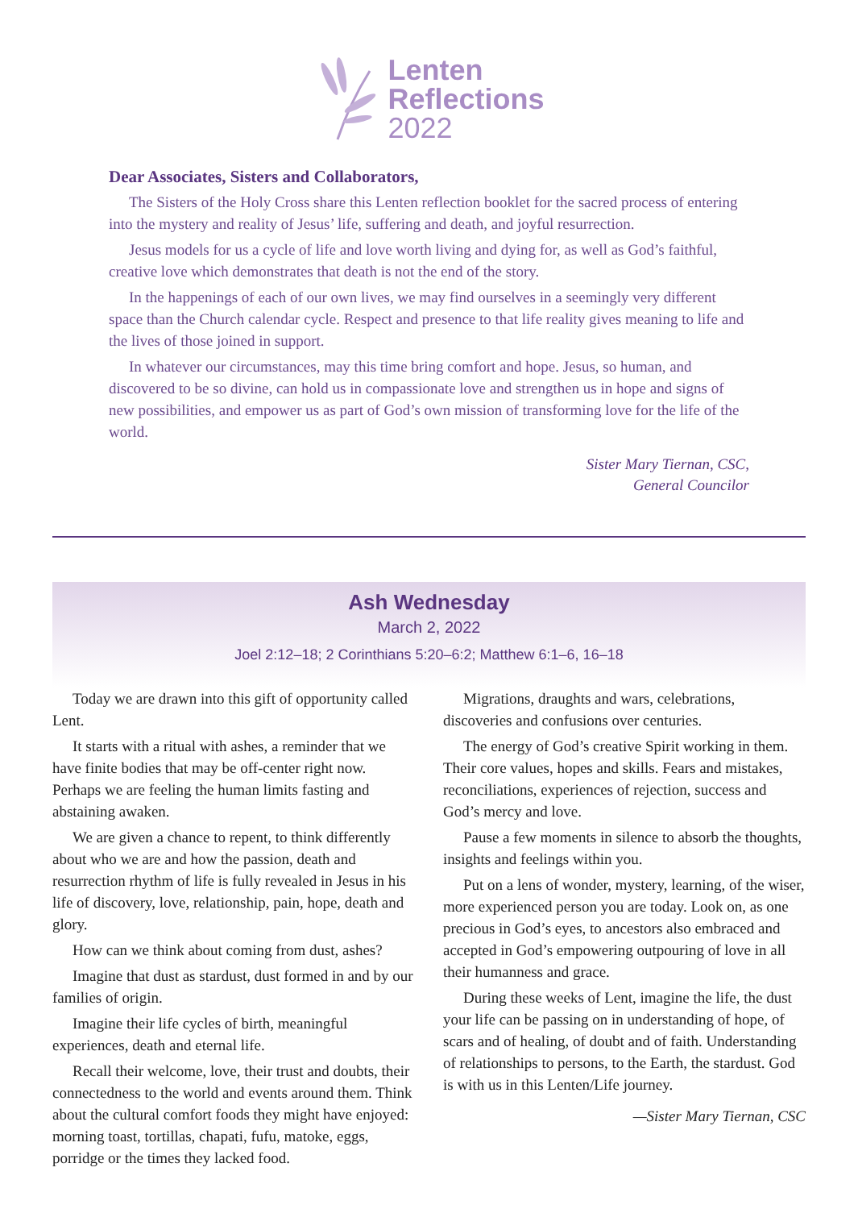Lenten
Reflections
2022
Dear Associates, Sisters and Collaborators,
The Sisters of the Holy Cross share this Lenten reflection booklet for the sacred process of entering into the mystery and reality of Jesus’ life, suffering and death, and joyful resurrection.
Jesus models for us a cycle of life and love worth living and dying for, as well as God’s faithful, creative love which demonstrates that death is not the end of the story.
In the happenings of each of our own lives, we may find ourselves in a seemingly very different space than the Church calendar cycle. Respect and presence to that life reality gives meaning to life and the lives of those joined in support.
In whatever our circumstances, may this time bring comfort and hope. Jesus, so human, and discovered to be so divine, can hold us in compassionate love and strengthen us in hope and signs of new possibilities, and empower us as part of God’s own mission of transforming love for the life of the world.
Sister Mary Tiernan, CSC,
General Councilor
Ash Wednesday
March 2, 2022
Joel 2:12–18; 2 Corinthians 5:20–6:2; Matthew 6:1–6, 16–18
Today we are drawn into this gift of opportunity called Lent.
It starts with a ritual with ashes, a reminder that we have finite bodies that may be off-center right now. Perhaps we are feeling the human limits fasting and abstaining awaken.
We are given a chance to repent, to think differently about who we are and how the passion, death and resurrection rhythm of life is fully revealed in Jesus in his life of discovery, love, relationship, pain, hope, death and glory.
How can we think about coming from dust, ashes?
Imagine that dust as stardust, dust formed in and by our families of origin.
Imagine their life cycles of birth, meaningful experiences, death and eternal life.
Recall their welcome, love, their trust and doubts, their connectedness to the world and events around them. Think about the cultural comfort foods they might have enjoyed: morning toast, tortillas, chapati, fufu, matoke, eggs, porridge or the times they lacked food.
Migrations, draughts and wars, celebrations, discoveries and confusions over centuries.
The energy of God’s creative Spirit working in them. Their core values, hopes and skills. Fears and mistakes, reconciliations, experiences of rejection, success and God’s mercy and love.
Pause a few moments in silence to absorb the thoughts, insights and feelings within you.
Put on a lens of wonder, mystery, learning, of the wiser, more experienced person you are today. Look on, as one precious in God’s eyes, to ancestors also embraced and accepted in God’s empowering outpouring of love in all their humanness and grace.
During these weeks of Lent, imagine the life, the dust your life can be passing on in understanding of hope, of scars and of healing, of doubt and of faith. Understanding of relationships to persons, to the Earth, the stardust. God is with us in this Lenten/Life journey.
—Sister Mary Tiernan, CSC